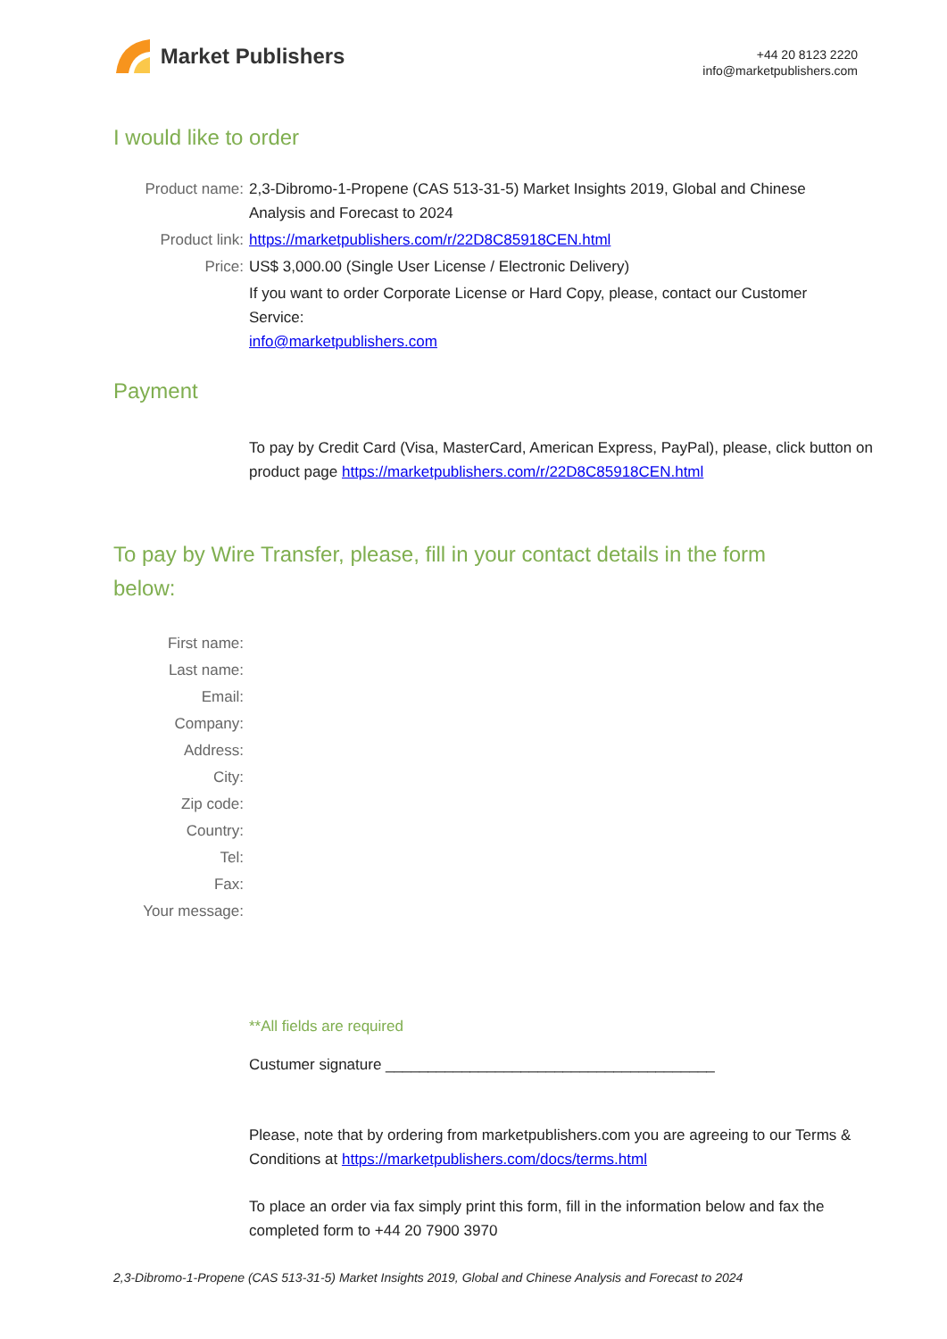Market Publishers
+44 20 8123 2220
info@marketpublishers.com
I would like to order
Product name: 2,3-Dibromo-1-Propene (CAS 513-31-5) Market Insights 2019, Global and Chinese Analysis and Forecast to 2024
Product link: https://marketpublishers.com/r/22D8C85918CEN.html
Price: US$ 3,000.00 (Single User License / Electronic Delivery)
If you want to order Corporate License or Hard Copy, please, contact our Customer Service:
info@marketpublishers.com
Payment
To pay by Credit Card (Visa, MasterCard, American Express, PayPal), please, click button on product page https://marketpublishers.com/r/22D8C85918CEN.html
To pay by Wire Transfer, please, fill in your contact details in the form below:
First name:
Last name:
Email:
Company:
Address:
City:
Zip code:
Country:
Tel:
Fax:
Your message:
**All fields are required
Custumer signature _______________________________________
Please, note that by ordering from marketpublishers.com you are agreeing to our Terms & Conditions at https://marketpublishers.com/docs/terms.html
To place an order via fax simply print this form, fill in the information below and fax the completed form to +44 20 7900 3970
2,3-Dibromo-1-Propene (CAS 513-31-5) Market Insights 2019, Global and Chinese Analysis and Forecast to 2024